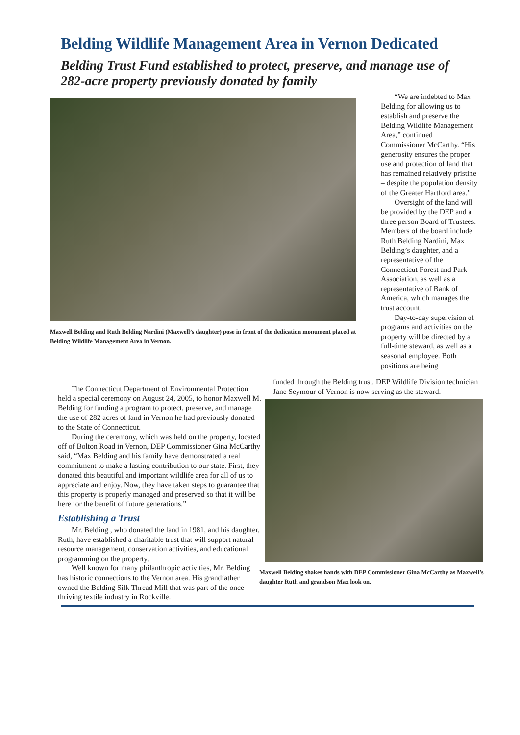Belding Wildlife Management Area in Vernon Dedicated
Belding Trust Fund established to protect, preserve, and manage use of 282-acre property previously donated by family
Maxwell Belding and Ruth Belding Nardini (Maxwell’s daughter) pose in front of the dedication monument placed at Belding Wildlife Management Area in Vernon.
“We are indebted to Max Belding for allowing us to establish and preserve the Belding Wildlife Management Area,” continued Commissioner McCarthy. “His generosity ensures the proper use and protection of land that has remained relatively pristine – despite the population density of the Greater Hartford area.”
Oversight of the land will be provided by the DEP and a three person Board of Trustees. Members of the board include Ruth Belding Nardini, Max Belding’s daughter, and a representative of the Connecticut Forest and Park Association, as well as a representative of Bank of America, which manages the trust account.
Day-to-day supervision of programs and activities on the property will be directed by a full-time steward, as well as a seasonal employee. Both positions are being
The Connecticut Department of Environmental Protection held a special ceremony on August 24, 2005, to honor Maxwell M. Belding for funding a program to protect, preserve, and manage the use of 282 acres of land in Vernon he had previously donated to the State of Connecticut.
During the ceremony, which was held on the property, located off of Bolton Road in Vernon, DEP Commissioner Gina McCarthy said, “Max Belding and his family have demonstrated a real commitment to make a lasting contribution to our state. First, they donated this beautiful and important wildlife area for all of us to appreciate and enjoy. Now, they have taken steps to guarantee that this property is properly managed and preserved so that it will be here for the benefit of future generations.”
Establishing a Trust
Mr. Belding , who donated the land in 1981, and his daughter, Ruth, have established a charitable trust that will support natural resource management, conservation activities, and educational programming on the property.
Well known for many philanthropic activities, Mr. Belding has historic connections to the Vernon area. His grandfather owned the Belding Silk Thread Mill that was part of the once-thriving textile industry in Rockville.
funded through the Belding trust. DEP Wildlife Division technician Jane Seymour of Vernon is now serving as the steward.
Maxwell Belding shakes hands with DEP Commissioner Gina McCarthy as Maxwell’s daughter Ruth and grandson Max look on.